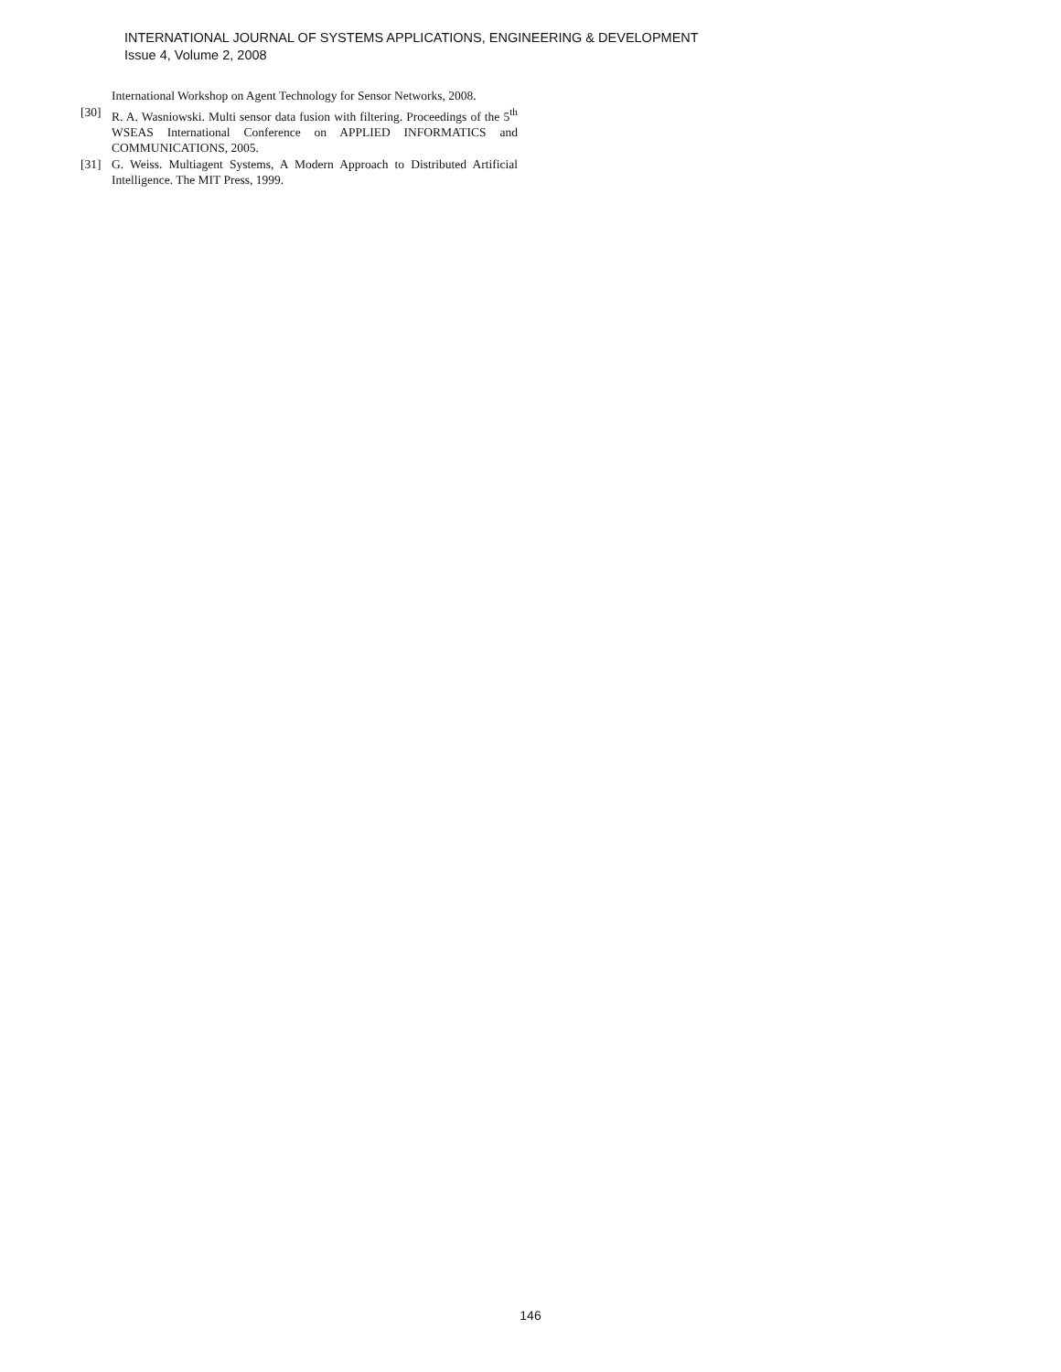INTERNATIONAL JOURNAL OF SYSTEMS APPLICATIONS, ENGINEERING & DEVELOPMENT
Issue 4, Volume 2, 2008
International Workshop on Agent Technology for Sensor Networks, 2008.
[30] R. A. Wasniowski. Multi sensor data fusion with filtering. Proceedings of the 5<sup>th</sup> WSEAS International Conference on APPLIED INFORMATICS and COMMUNICATIONS, 2005.
[31] G. Weiss. Multiagent Systems, A Modern Approach to Distributed Artificial Intelligence. The MIT Press, 1999.
146